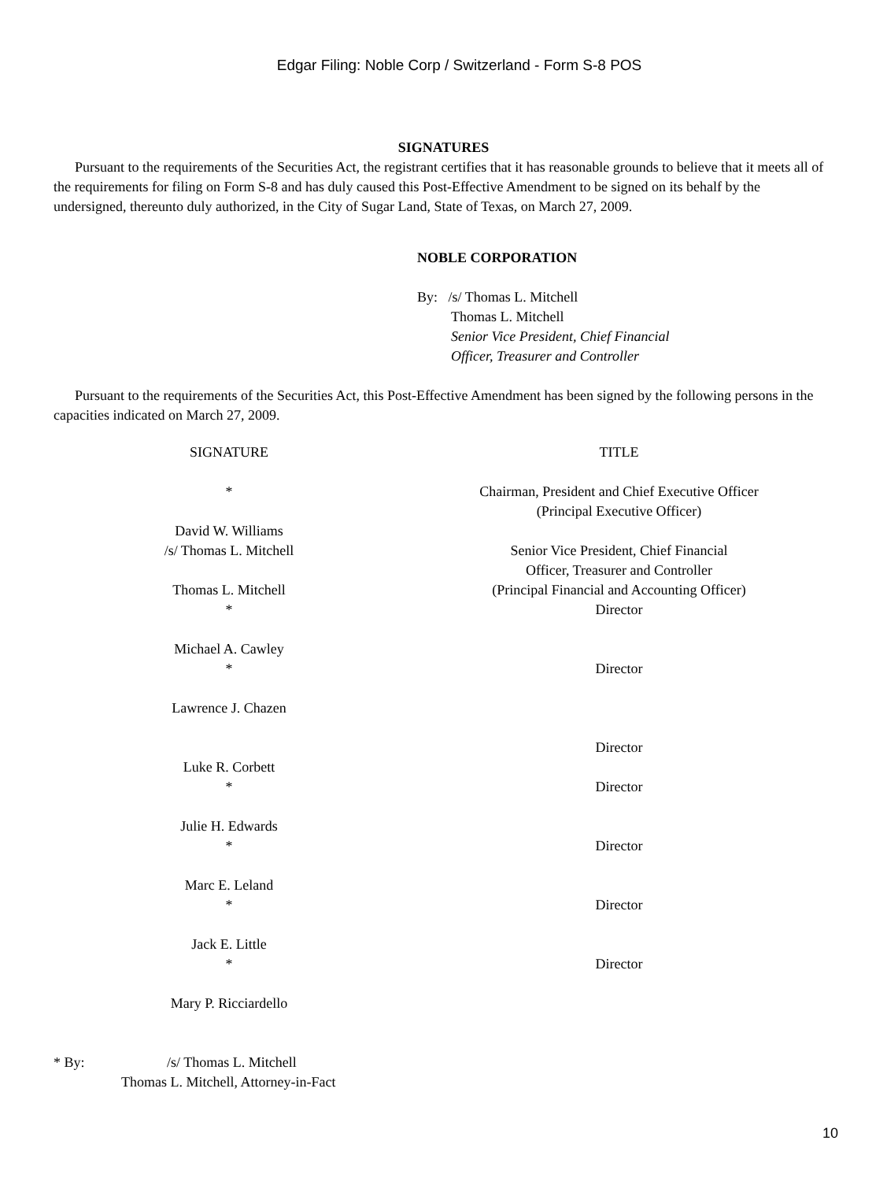Edgar Filing: Noble Corp / Switzerland - Form S-8 POS
SIGNATURES
Pursuant to the requirements of the Securities Act, the registrant certifies that it has reasonable grounds to believe that it meets all of the requirements for filing on Form S-8 and has duly caused this Post-Effective Amendment to be signed on its behalf by the undersigned, thereunto duly authorized, in the City of Sugar Land, State of Texas, on March 27, 2009.
NOBLE CORPORATION
By: /s/ Thomas L. Mitchell
Thomas L. Mitchell
Senior Vice President, Chief Financial
Officer, Treasurer and Controller
Pursuant to the requirements of the Securities Act, this Post-Effective Amendment has been signed by the following persons in the capacities indicated on March 27, 2009.
| SIGNATURE | TITLE |
| --- | --- |
| * David W. Williams | Chairman, President and Chief Executive Officer (Principal Executive Officer) |
| /s/ Thomas L. Mitchell Thomas L. Mitchell | Senior Vice President, Chief Financial Officer, Treasurer and Controller (Principal Financial and Accounting Officer) |
| * Michael A. Cawley | Director |
| * Lawrence J. Chazen | Director |
| Luke R. Corbett | Director |
| * Julie H. Edwards | Director |
| * Marc E. Leland | Director |
| * Jack E. Little | Director |
| * Mary P. Ricciardello | Director |
* By: /s/ Thomas L. Mitchell
Thomas L. Mitchell, Attorney-in-Fact
10